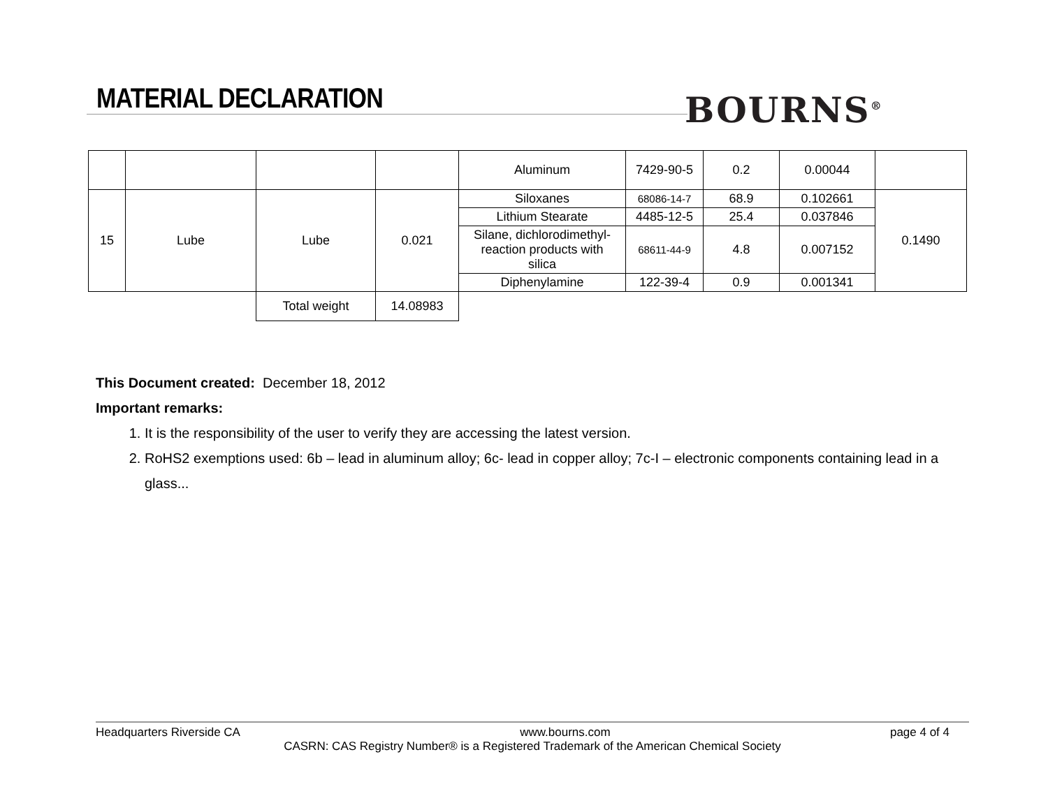MATERIAL DECLARATION BOURNS<sup>®</sup>
| | | | | Aluminum | 7429-90-5 | 0.2 | 0.00044 | |
| 15 | Lube | Lube | 0.021 | Siloxanes | 68086-14-7 | 68.9 | 0.102661 | 0.1490 |
| | | | | Lithium Stearate | 4485-12-5 | 25.4 | 0.037846 | |
| | | | | Silane, dichlorodimethyl- reaction products with silica | 68611-44-9 | 4.8 | 0.007152 | |
| | | | | Diphenylamine | 122-39-4 | 0.9 | 0.001341 | |
| | | Total weight | 14.08983 | | | | | |
This Document created: December 18, 2012
Important remarks:
1. It is the responsibility of the user to verify they are accessing the latest version.
2. RoHS2 exemptions used: 6b – lead in aluminum alloy; 6c- lead in copper alloy; 7c-I – electronic components containing lead in a glass...
Headquarters Riverside CA www.bourns.com page 4 of 4
CASRN: CAS Registry Number® is a Registered Trademark of the American Chemical Society